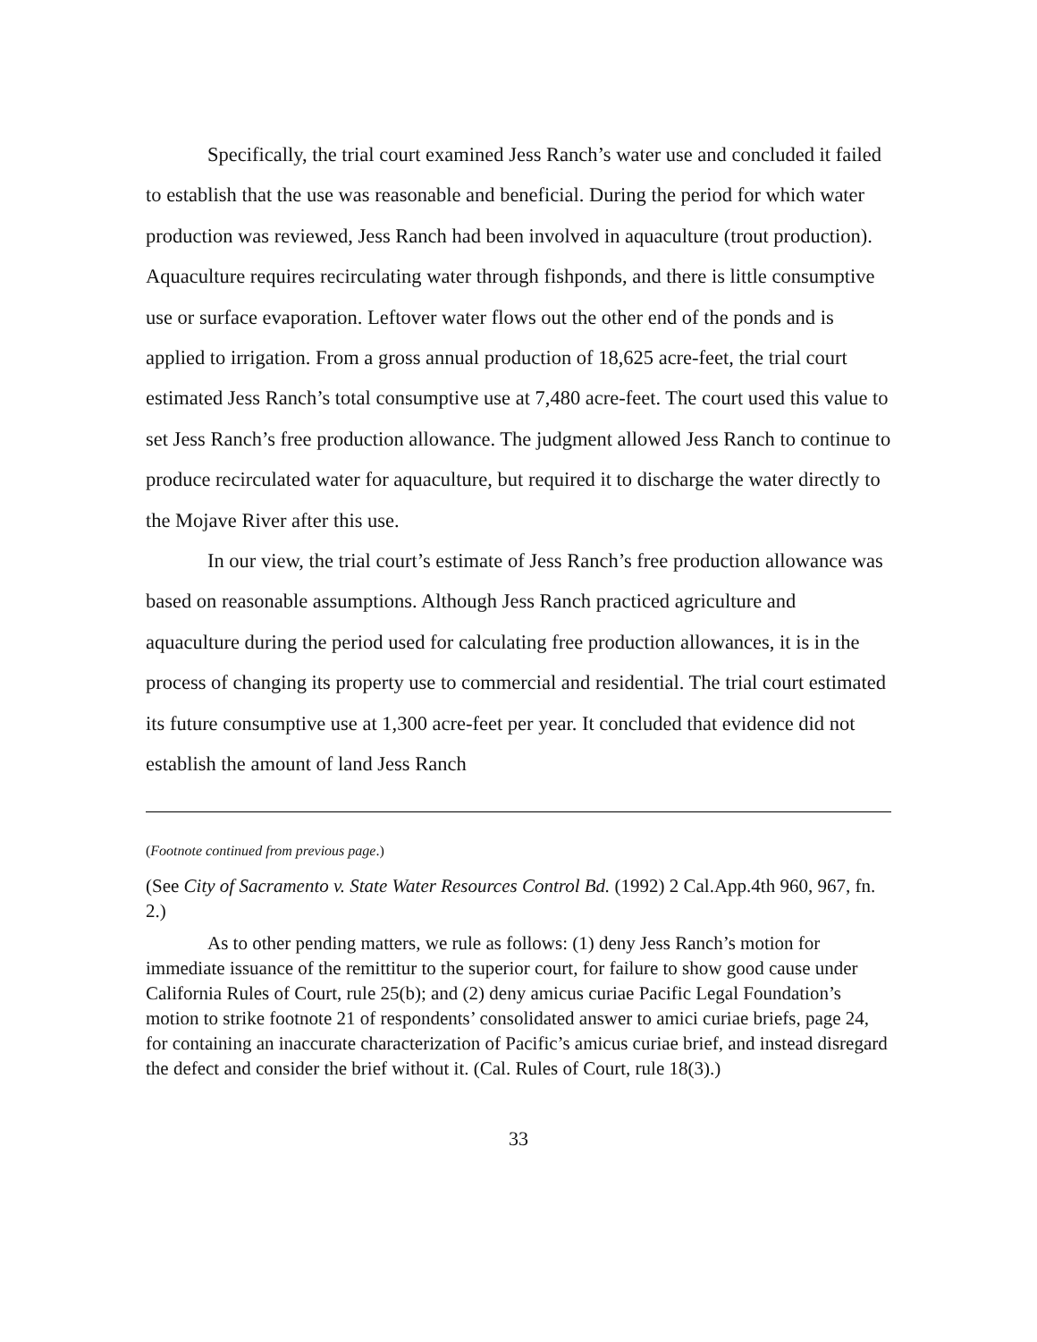Specifically, the trial court examined Jess Ranch’s water use and concluded it failed to establish that the use was reasonable and beneficial. During the period for which water production was reviewed, Jess Ranch had been involved in aquaculture (trout production). Aquaculture requires recirculating water through fishponds, and there is little consumptive use or surface evaporation. Leftover water flows out the other end of the ponds and is applied to irrigation. From a gross annual production of 18,625 acre-feet, the trial court estimated Jess Ranch’s total consumptive use at 7,480 acre-feet. The court used this value to set Jess Ranch’s free production allowance. The judgment allowed Jess Ranch to continue to produce recirculated water for aquaculture, but required it to discharge the water directly to the Mojave River after this use.
In our view, the trial court’s estimate of Jess Ranch’s free production allowance was based on reasonable assumptions. Although Jess Ranch practiced agriculture and aquaculture during the period used for calculating free production allowances, it is in the process of changing its property use to commercial and residential. The trial court estimated its future consumptive use at 1,300 acre-feet per year. It concluded that evidence did not establish the amount of land Jess Ranch
(Footnote continued from previous page.)
(See City of Sacramento v. State Water Resources Control Bd. (1992) 2 Cal.App.4th 960, 967, fn. 2.)
As to other pending matters, we rule as follows: (1) deny Jess Ranch’s motion for immediate issuance of the remittitur to the superior court, for failure to show good cause under California Rules of Court, rule 25(b); and (2) deny amicus curiae Pacific Legal Foundation’s motion to strike footnote 21 of respondents’ consolidated answer to amici curiae briefs, page 24, for containing an inaccurate characterization of Pacific’s amicus curiae brief, and instead disregard the defect and consider the brief without it. (Cal. Rules of Court, rule 18(3).)
33